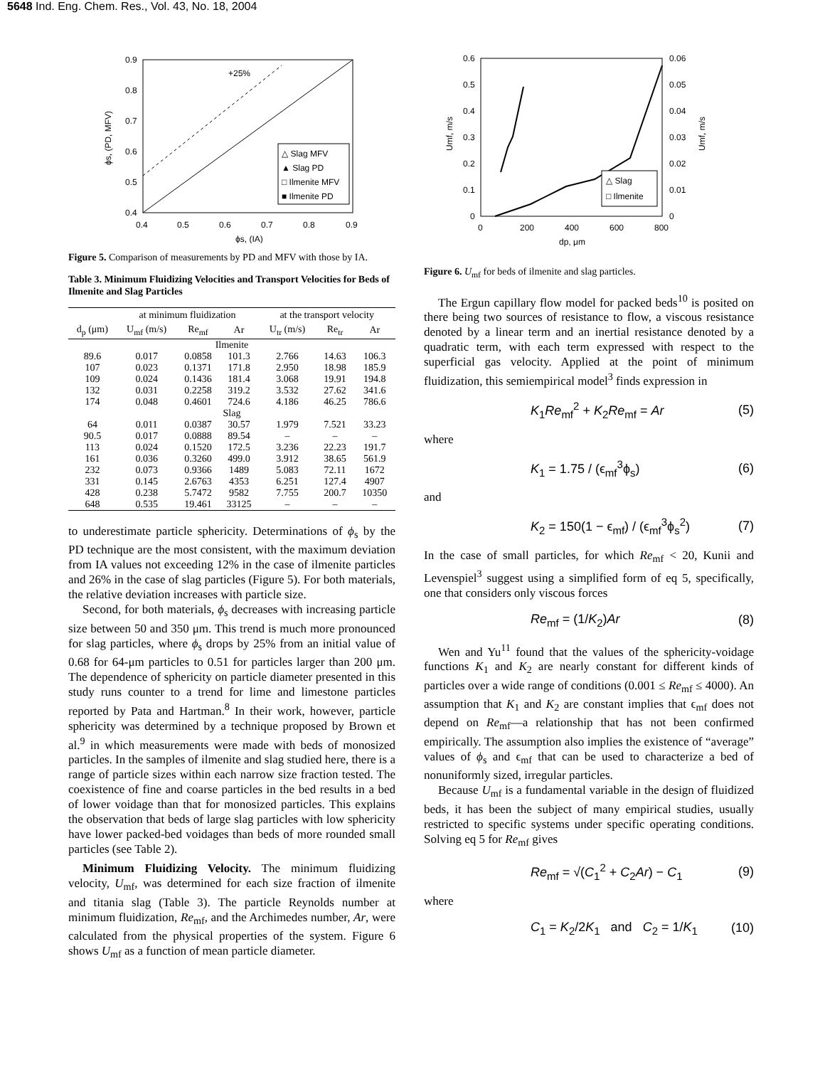5648 Ind. Eng. Chem. Res., Vol. 43, No. 18, 2004
+25%
0.9
0.8
0.7
0.6
0.5
0.4
0.4
0.5
0.6
0.7
0.8
0.9
ϕs, (IA)
ϕs, (PD, MFV)
△ Slag MFV
▲ Slag PD
□ Ilmenite MFV
■ Ilmenite PD
Figure 5. Comparison of measurements by PD and MFV with those by IA.
Table 3. Minimum Fluidizing Velocities and Transport Velocities for Beds of Ilmenite and Slag Particles
| | at minimum fluidization | | | at the transport velocity | | |
| --- | --- | --- | --- | --- | --- | --- |
| d<sub>p</sub> (μm) | U<sub>mf</sub> (m/s) | Re<sub>mf</sub> | Ar | U<sub>tr</sub> (m/s) | Re<sub>tr</sub> | Ar |
| Ilmenite | | | | | | |
| 89.6 | 0.017 | 0.0858 | 101.3 | 2.766 | 14.63 | 106.3 |
| 107 | 0.023 | 0.1371 | 171.8 | 2.950 | 18.98 | 185.9 |
| 109 | 0.024 | 0.1436 | 181.4 | 3.068 | 19.91 | 194.8 |
| 132 | 0.031 | 0.2258 | 319.2 | 3.532 | 27.62 | 341.6 |
| 174 | 0.048 | 0.4601 | 724.6 | 4.186 | 46.25 | 786.6 |
| Slag | | | | | | |
| 64 | 0.011 | 0.0387 | 30.57 | 1.979 | 7.521 | 33.23 |
| 90.5 | 0.017 | 0.0888 | 89.54 | – | – | – |
| 113 | 0.024 | 0.1520 | 172.5 | 3.236 | 22.23 | 191.7 |
| 161 | 0.036 | 0.3260 | 499.0 | 3.912 | 38.65 | 561.9 |
| 232 | 0.073 | 0.9366 | 1489 | 5.083 | 72.11 | 1672 |
| 331 | 0.145 | 2.6763 | 4353 | 6.251 | 127.4 | 4907 |
| 428 | 0.238 | 5.7472 | 9582 | 7.755 | 200.7 | 10350 |
| 648 | 0.535 | 19.461 | 33125 | – | – | – |
to underestimate particle sphericity. Determinations of ϕ<sub>s</sub> by the PD technique are the most consistent, with the maximum deviation from IA values not exceeding 12% in the case of ilmenite particles and 26% in the case of slag particles (Figure 5). For both materials, the relative deviation increases with particle size.
Second, for both materials, ϕ<sub>s</sub> decreases with increasing particle size between 50 and 350 μm. This trend is much more pronounced for slag particles, where ϕ<sub>s</sub> drops by 25% from an initial value of 0.68 for 64-μm particles to 0.51 for particles larger than 200 μm. The dependence of sphericity on particle diameter presented in this study runs counter to a trend for lime and limestone particles reported by Pata and Hartman.<sup>8</sup> In their work, however, particle sphericity was determined by a technique proposed by Brown et al.<sup>9</sup> in which measurements were made with beds of monosized particles. In the samples of ilmenite and slag studied here, there is a range of particle sizes within each narrow size fraction tested. The coexistence of fine and coarse particles in the bed results in a bed of lower voidage than that for monosized particles. This explains the observation that beds of large slag particles with low sphericity have lower packed-bed voidages than beds of more rounded small particles (see Table 2).
Minimum Fluidizing Velocity. The minimum fluidizing velocity, U<sub>mf</sub>, was determined for each size fraction of ilmenite and titania slag (Table 3). The particle Reynolds number at minimum fluidization, Re<sub>mf</sub>, and the Archimedes number, Ar, were calculated from the physical properties of the system. Figure 6 shows U<sub>mf</sub> as a function of mean particle diameter.
0.6
0.5
0.4
0.3
0.2
0.1
0
0.06
0.05
0.04
0.03
0.02
0.01
0
0
200
400
600
800
dp, μm
Umf, m/s
Umf, m/s
△ Slag
□ Ilmenite
Figure 6. U<sub>mf</sub> for beds of ilmenite and slag particles.
The Ergun capillary flow model for packed beds<sup>10</sup> is posited on there being two sources of resistance to flow, a viscous resistance denoted by a linear term and an inertial resistance denoted by a quadratic term, with each term expressed with respect to the superficial gas velocity. Applied at the point of minimum fluidization, this semiempirical model<sup>3</sup> finds expression in
K<sub>1</sub>Re<sub>mf</sub><sup>2</sup> + K<sub>2</sub>Re<sub>mf</sub> = Ar (5)
where
K<sub>1</sub> = 1.75 / (ϵ<sub>mf</sub><sup>3</sup>ϕ<sub>s</sub>) (6)
and
K<sub>2</sub> = 150(1 − ϵ<sub>mf</sub>) / (ϵ<sub>mf</sub><sup>3</sup>ϕ<sub>s</sub><sup>2</sup>) (7)
In the case of small particles, for which Re<sub>mf</sub> < 20, Kunii and Levenspiel<sup>3</sup> suggest using a simplified form of eq 5, specifically, one that considers only viscous forces
Re<sub>mf</sub> = (1/K<sub>2</sub>)Ar (8)
Wen and Yu<sup>11</sup> found that the values of the sphericity-voidage functions K<sub>1</sub> and K<sub>2</sub> are nearly constant for different kinds of particles over a wide range of conditions (0.001 ≤ Re<sub>mf</sub> ≤ 4000). An assumption that K<sub>1</sub> and K<sub>2</sub> are constant implies that ϵ<sub>mf</sub> does not depend on Re<sub>mf</sub>—a relationship that has not been confirmed empirically. The assumption also implies the existence of “average” values of ϕ<sub>s</sub> and ϵ<sub>mf</sub> that can be used to characterize a bed of nonuniformly sized, irregular particles.
Because U<sub>mf</sub> is a fundamental variable in the design of fluidized beds, it has been the subject of many empirical studies, usually restricted to specific systems under specific operating conditions. Solving eq 5 for Re<sub>mf</sub> gives
Re<sub>mf</sub> = √(C<sub>1</sub><sup>2</sup> + C<sub>2</sub>Ar) − C<sub>1</sub> (9)
where
C<sub>1</sub> = K<sub>2</sub>/2K<sub>1</sub> and C<sub>2</sub> = 1/K<sub>1</sub> (10)